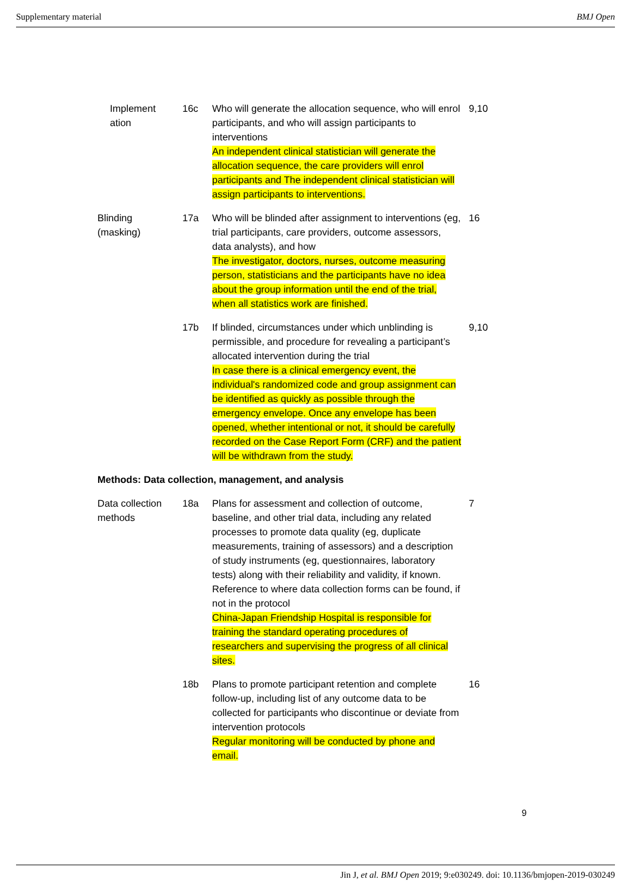Supplementary material BMJ Open
| Implement ation | 16c | Who will generate the allocation sequence, who will enrol participants, and who will assign participants to interventions An independent clinical statistician will generate the allocation sequence, the care providers will enrol participants and The independent clinical statistician will assign participants to interventions. | 9,10 |
| Blinding (masking) | 17a | Who will be blinded after assignment to interventions (eg, trial participants, care providers, outcome assessors, data analysts), and how The investigator, doctors, nurses, outcome measuring person, statisticians and the participants have no idea about the group information until the end of the trial, when all statistics work are finished. | 16 |
| | 17b | If blinded, circumstances under which unblinding is permissible, and procedure for revealing a participant’s allocated intervention during the trial In case there is a clinical emergency event, the individual's randomized code and group assignment can be identified as quickly as possible through the emergency envelope. Once any envelope has been opened, whether intentional or not, it should be carefully recorded on the Case Report Form (CRF) and the patient will be withdrawn from the study. | 9,10 |
| Methods: Data collection, management, and analysis | | | |
| Data collection methods | 18a | Plans for assessment and collection of outcome, baseline, and other trial data, including any related processes to promote data quality (eg, duplicate measurements, training of assessors) and a description of study instruments (eg, questionnaires, laboratory tests) along with their reliability and validity, if known. Reference to where data collection forms can be found, if not in the protocol China-Japan Friendship Hospital is responsible for training the standard operating procedures of researchers and supervising the progress of all clinical sites. | 7 |
| | 18b | Plans to promote participant retention and complete follow-up, including list of any outcome data to be collected for participants who discontinue or deviate from intervention protocols Regular monitoring will be conducted by phone and email. | 16 |
9
Jin J, et al. BMJ Open 2019; 9:e030249. doi: 10.1136/bmjopen-2019-030249